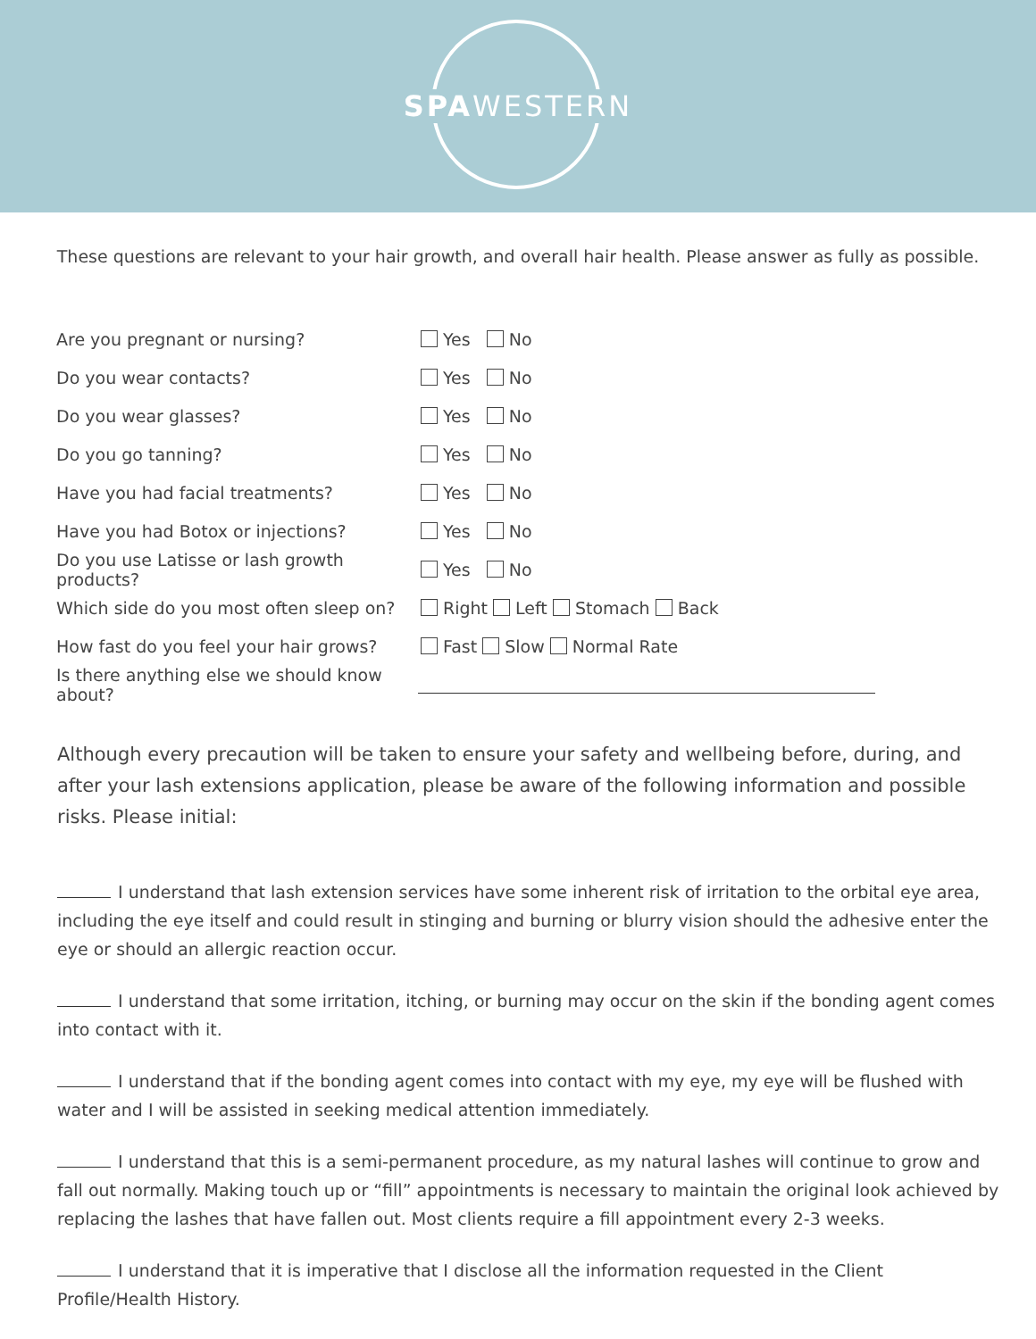SPAWESTERN
These questions are relevant to your hair growth, and overall hair health. Please answer as fully as possible.
Are you pregnant or nursing? Yes No
Do you wear contacts? Yes No
Do you wear glasses? Yes No
Do you go tanning? Yes No
Have you had facial treatments? Yes No
Have you had Botox or injections? Yes No
Do you use Latisse or lash growth products? Yes No
Which side do you most often sleep on? Right Left Stomach Back
How fast do you feel your hair grows? Fast Slow Normal Rate
Is there anything else we should know about?
Although every precaution will be taken to ensure your safety and wellbeing before, during, and after your lash extensions application, please be aware of the following information and possible risks. Please initial:
I understand that lash extension services have some inherent risk of irritation to the orbital eye area, including the eye itself and could result in stinging and burning or blurry vision should the adhesive enter the eye or should an allergic reaction occur.
I understand that some irritation, itching, or burning may occur on the skin if the bonding agent comes into contact with it.
I understand that if the bonding agent comes into contact with my eye, my eye will be flushed with water and I will be assisted in seeking medical attention immediately.
I understand that this is a semi-permanent procedure, as my natural lashes will continue to grow and fall out normally. Making touch up or “fill” appointments is necessary to maintain the original look achieved by replacing the lashes that have fallen out. Most clients require a fill appointment every 2-3 weeks.
I understand that it is imperative that I disclose all the information requested in the Client Profile/Health History.